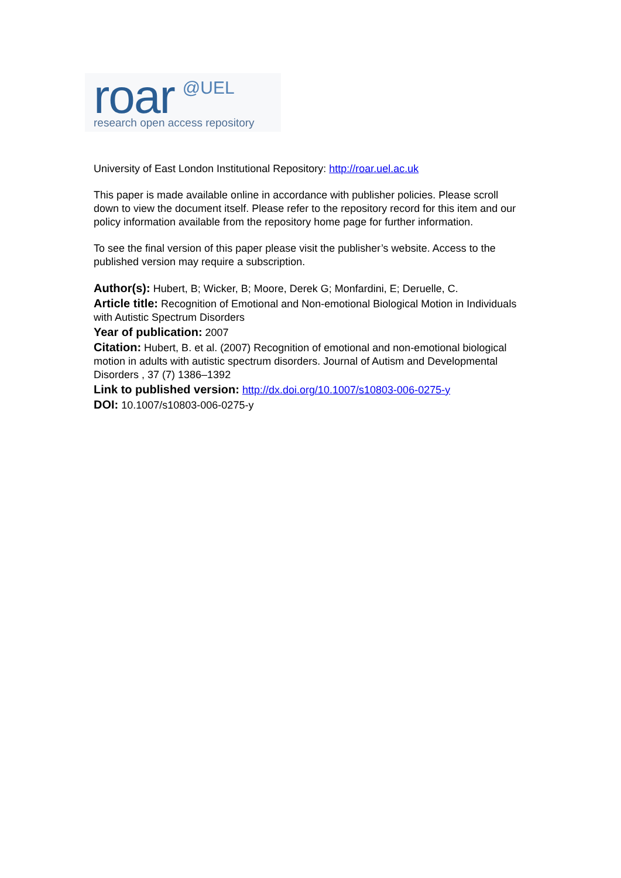roar @UEL
research open access repository
University of East London Institutional Repository: http://roar.uel.ac.uk
This paper is made available online in accordance with publisher policies. Please scroll down to view the document itself. Please refer to the repository record for this item and our policy information available from the repository home page for further information.
To see the final version of this paper please visit the publisher’s website. Access to the published version may require a subscription.
Author(s): Hubert, B; Wicker, B; Moore, Derek G; Monfardini, E; Deruelle, C.
Article title: Recognition of Emotional and Non-emotional Biological Motion in Individuals with Autistic Spectrum Disorders
Year of publication: 2007
Citation: Hubert, B. et al. (2007) Recognition of emotional and non-emotional biological motion in adults with autistic spectrum disorders. Journal of Autism and Developmental Disorders , 37 (7) 1386–1392
Link to published version: http://dx.doi.org/10.1007/s10803-006-0275-y
DOI: 10.1007/s10803-006-0275-y